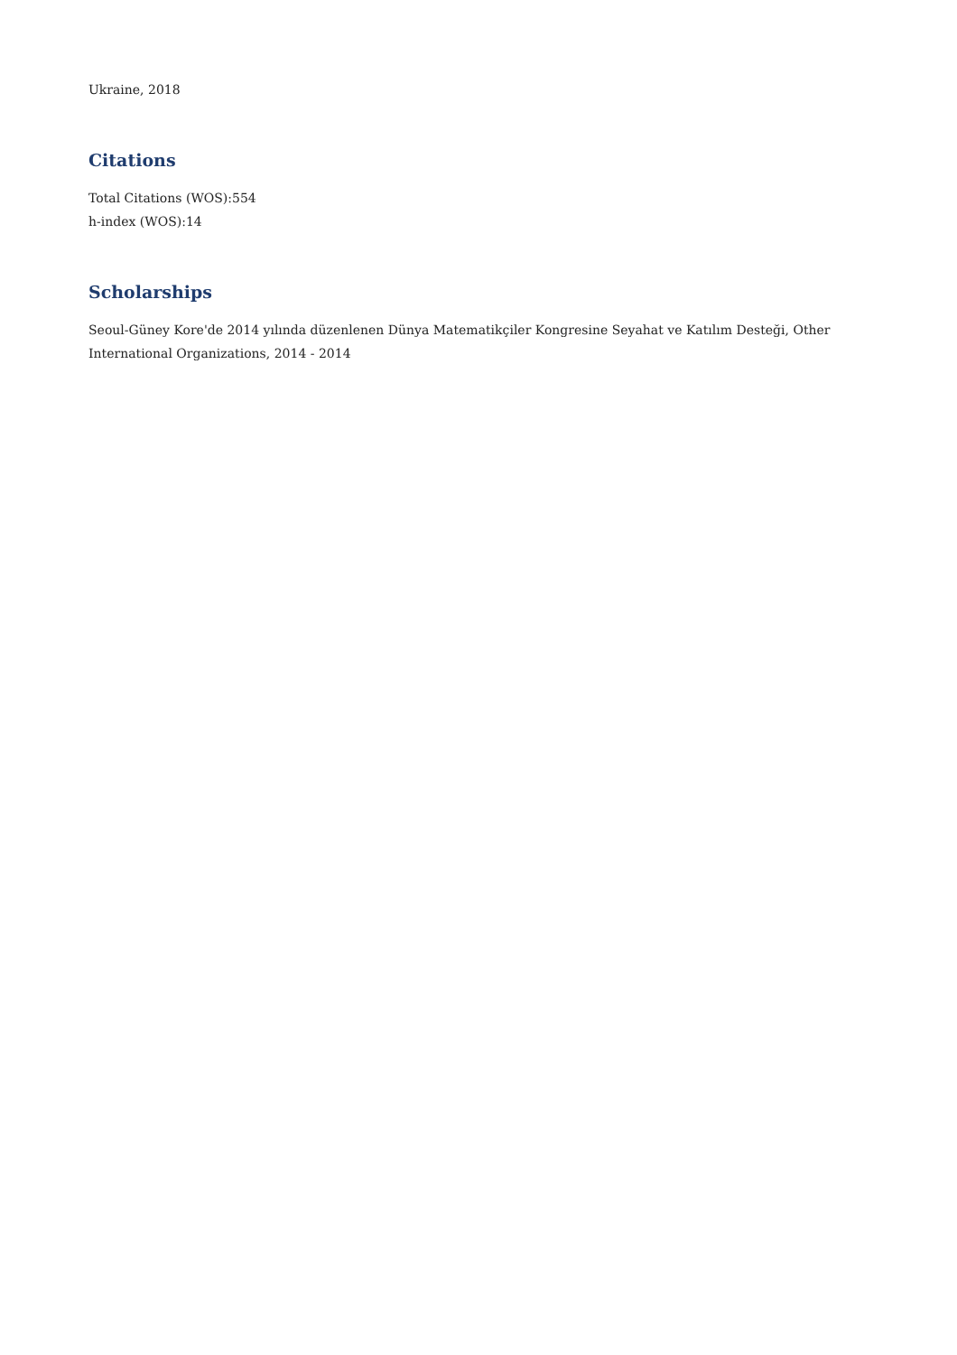Ukraine, 2018
Citations
Total Citations (WOS):554
h-index (WOS):14
Scholarships
Seoul-Güney Kore'de 2014 yılında düzenlenen Dünya Matematikçiler Kongresine Seyahat ve Katılım Desteği, Other International Organizations, 2014 - 2014